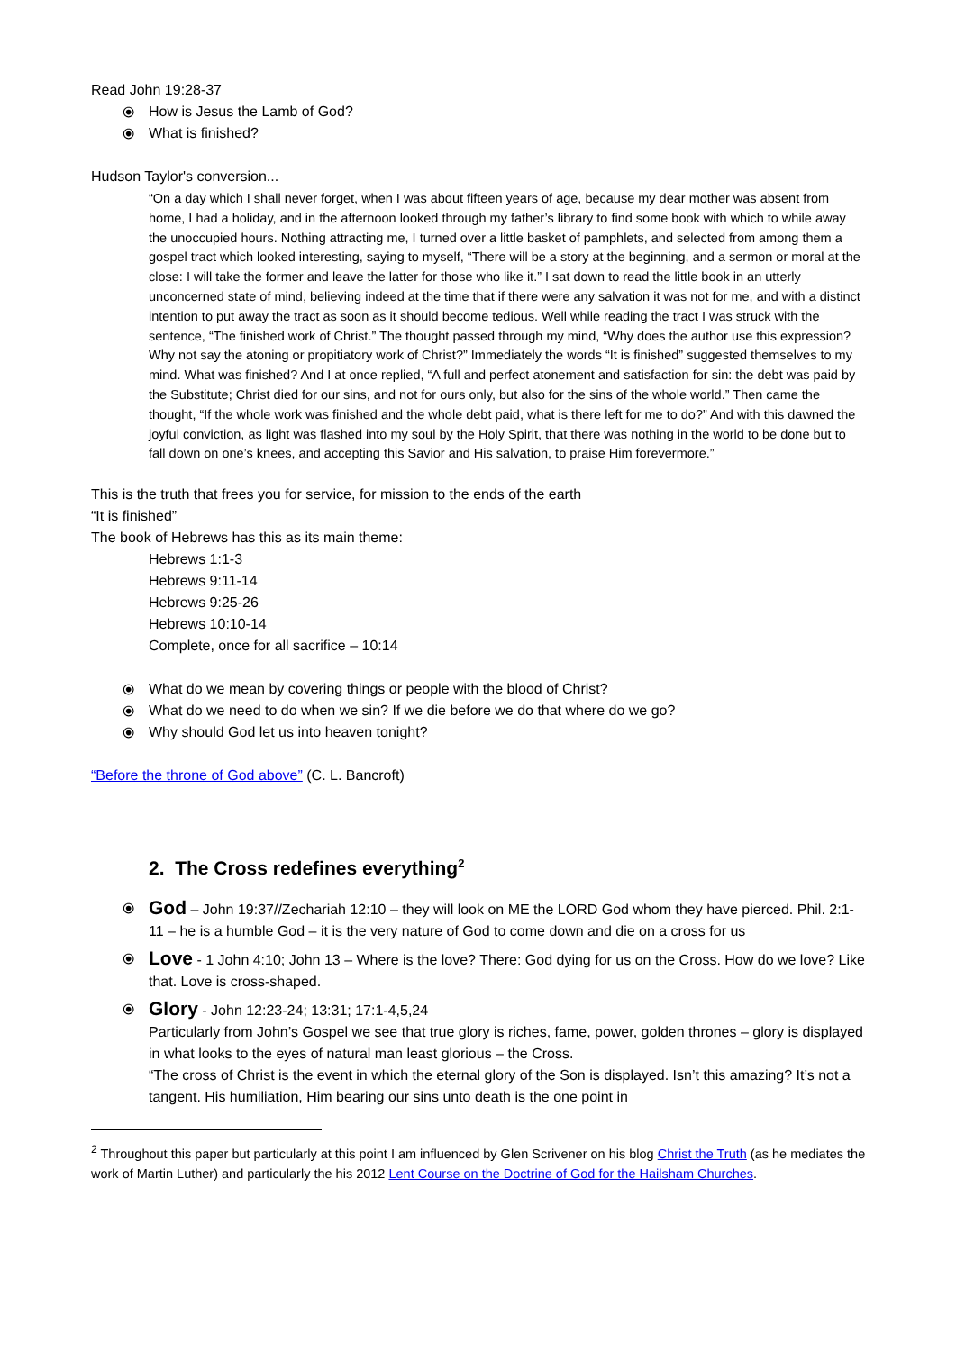Read John 19:28-37
⦿ How is Jesus the Lamb of God?
⦿ What is finished?
Hudson Taylor's conversion...
“On a day which I shall never forget, when I was about fifteen years of age, because my dear mother was absent from home, I had a holiday, and in the afternoon looked through my father’s library to find some book with which to while away the unoccupied hours. Nothing attracting me, I turned over a little basket of pamphlets, and selected from among them a gospel tract which looked interesting, saying to myself, “There will be a story at the beginning, and a sermon or moral at the close: I will take the former and leave the latter for those who like it.” I sat down to read the little book in an utterly unconcerned state of mind, believing indeed at the time that if there were any salvation it was not for me, and with a distinct intention to put away the tract as soon as it should become tedious. Well while reading the tract I was struck with the sentence, “The finished work of Christ.” The thought passed through my mind, “Why does the author use this expression? Why not say the atoning or propitiatory work of Christ?” Immediately the words “It is finished” suggested themselves to my mind. What was finished? And I at once replied, “A full and perfect atonement and satisfaction for sin: the debt was paid by the Substitute; Christ died for our sins, and not for ours only, but also for the sins of the whole world.” Then came the thought, “If the whole work was finished and the whole debt paid, what is there left for me to do?” And with this dawned the joyful conviction, as light was flashed into my soul by the Holy Spirit, that there was nothing in the world to be done but to fall down on one’s knees, and accepting this Savior and His salvation, to praise Him forevermore.”
This is the truth that frees you for service, for mission to the ends of the earth
“It is finished”
The book of Hebrews has this as its main theme:
Hebrews 1:1-3
Hebrews 9:11-14
Hebrews 9:25-26
Hebrews 10:10-14
Complete, once for all sacrifice – 10:14
⦿ What do we mean by covering things or people with the blood of Christ?
⦿ What do we need to do when we sin? If we die before we do that where do we go?
⦿ Why should God let us into heaven tonight?
“Before the throne of God above” (C. L. Bancroft)
2. The Cross redefines everything<sup>2</sup>
⦿ God – John 19:37//Zechariah 12:10 – they will look on ME the LORD God whom they have pierced. Phil. 2:1-11 – he is a humble God – it is the very nature of God to come down and die on a cross for us
⦿ Love - 1 John 4:10; John 13 – Where is the love? There: God dying for us on the Cross. How do we love? Like that. Love is cross-shaped.
⦿ Glory - John 12:23-24; 13:31; 17:1-4,5,24
Particularly from John’s Gospel we see that true glory is riches, fame, power, golden thrones – glory is displayed in what looks to the eyes of natural man least glorious – the Cross.
“The cross of Christ is the event in which the eternal glory of the Son is displayed. Isn’t this amazing? It’s not a tangent. His humiliation, Him bearing our sins unto death is the one point in
<sup>2</sup> Throughout this paper but particularly at this point I am influenced by Glen Scrivener on his blog Christ the Truth (as he mediates the work of Martin Luther) and particularly the his 2012 Lent Course on the Doctrine of God for the Hailsham Churches.